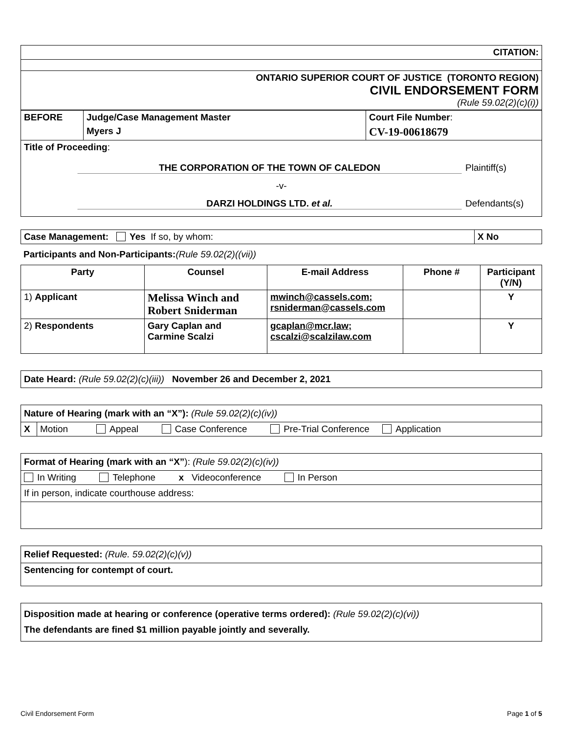| CITATION: |
| ONTARIO SUPERIOR COURT OF JUSTICE (TORONTO REGION) CIVIL ENDORSEMENT FORM (Rule 59.02(2)(c)(i)) |
| BEFORE | Judge/Case Management Master | Court File Number : |
| | Myers J | CV-19-00618679 |
| Title of Proceeding : THE CORPORATION OF THE TOWN OF CALEDON Plaintiff(s) -v- DARZI HOLDINGS LTD. et al. Defendants(s) | | |
| Case Management: Yes If so, by whom: | X No |
Participants and Non-Participants:(Rule 59.02(2)((vii))
| Party | Counsel | E-mail Address | Phone # | Participant (Y/N) |
| --- | --- | --- | --- | --- |
| 1) Applicant | Melissa Winch and Robert Sniderman | mwinch@cassels.com; rsniderman@cassels.com | | Y |
| 2) Respondents | Gary Caplan and Carmine Scalzi | gcaplan@mcr.law; cscalzi@scalzilaw.com | | Y |
| Date Heard: (Rule 59.02(2)(c)(iii)) November 26 and December 2, 2021 |
| Nature of Hearing (mark with an “X”): (Rule 59.02(2)(c)(iv)) | |
| X | Motion Appeal Case Conference Pre-Trial Conference Application |
| Format of Hearing (mark with an “X” ): (Rule 59.02(2)(c)(iv)) |
| In Writing Telephone x Videoconference In Person |
| If in person, indicate courthouse address: |
| Relief Requested: (Rule. 59.02(2)(c)(v)) |
| Sentencing for contempt of court. |
| Disposition made at hearing or conference (operative terms ordered): (Rule 59.02(2)(c)(vi)) The defendants are fined $1 million payable jointly and severally. |
Civil Endorsement Form Page 1 of 5